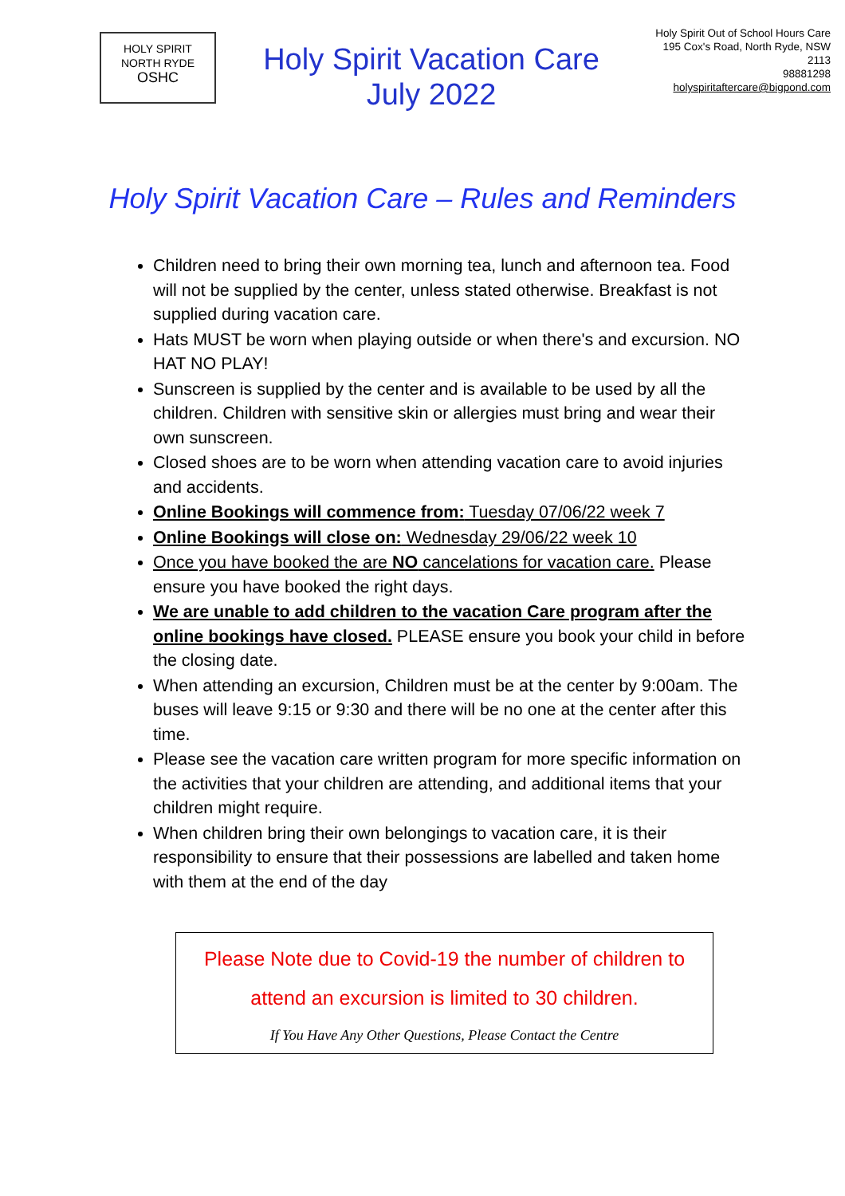HOLY SPIRIT
NORTH RYDE
OSHC
Holy Spirit Vacation Care
July 2022
Holy Spirit Out of School Hours Care
195 Cox's Road, North Ryde, NSW
2113
98881298
holyspiritaftercare@bigpond.com
Holy Spirit Vacation Care – Rules and Reminders
Children need to bring their own morning tea, lunch and afternoon tea. Food will not be supplied by the center, unless stated otherwise. Breakfast is not supplied during vacation care.
Hats MUST be worn when playing outside or when there's and excursion. NO HAT NO PLAY!
Sunscreen is supplied by the center and is available to be used by all the children. Children with sensitive skin or allergies must bring and wear their own sunscreen.
Closed shoes are to be worn when attending vacation care to avoid injuries and accidents.
Online Bookings will commence from: Tuesday 07/06/22 week 7
Online Bookings will close on: Wednesday 29/06/22 week 10
Once you have booked the are NO cancelations for vacation care. Please ensure you have booked the right days.
We are unable to add children to the vacation Care program after the online bookings have closed. PLEASE ensure you book your child in before the closing date.
When attending an excursion, Children must be at the center by 9:00am. The buses will leave 9:15 or 9:30 and there will be no one at the center after this time.
Please see the vacation care written program for more specific information on the activities that your children are attending, and additional items that your children might require.
When children bring their own belongings to vacation care, it is their responsibility to ensure that their possessions are labelled and taken home with them at the end of the day
Please Note due to Covid-19 the number of children to attend an excursion is limited to 30 children.
If You Have Any Other Questions, Please Contact the Centre